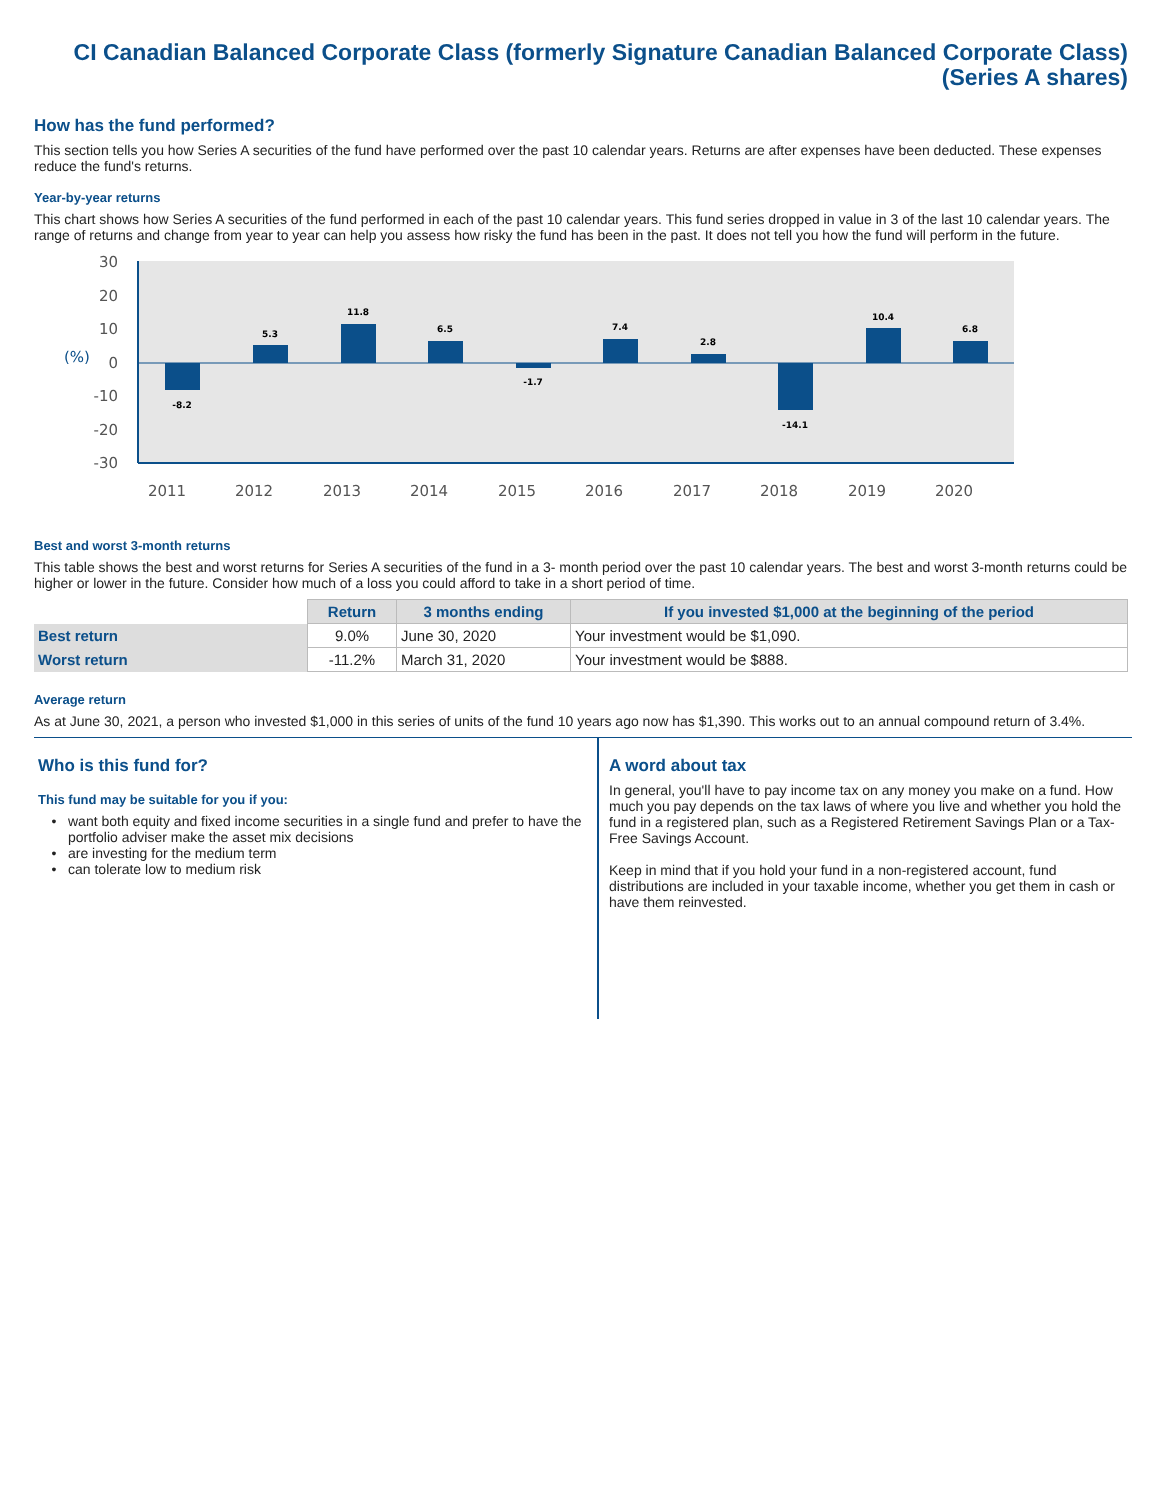CI Canadian Balanced Corporate Class (formerly Signature Canadian Balanced Corporate Class)
(Series A shares)
How has the fund performed?
This section tells you how Series A securities of the fund have performed over the past 10 calendar years. Returns are after expenses have been deducted. These expenses reduce the fund's returns.
Year-by-year returns
This chart shows how Series A securities of the fund performed in each of the past 10 calendar years. This fund series dropped in value in 3 of the last 10 calendar years. The range of returns and change from year to year can help you assess how risky the fund has been in the past. It does not tell you how the fund will perform in the future.
30
20
10
0
-10
-20
-30
(%)
-8.2
5.3
11.8
6.5
-1.7
7.4
2.8
-14.1
10.4
6.8
2011
2012
2013
2014
2015
2016
2017
2018
2019
2020
Best and worst 3-month returns
This table shows the best and worst returns for Series A securities of the fund in a 3- month period over the past 10 calendar years. The best and worst 3-month returns could be higher or lower in the future. Consider how much of a loss you could afford to take in a short period of time.
| | Return | 3 months ending | If you invested $1,000 at the beginning of the period |
| Best return | 9.0% | June 30, 2020 | Your investment would be $1,090. |
| Worst return | -11.2% | March 31, 2020 | Your investment would be $888. |
Average return
As at June 30, 2021, a person who invested $1,000 in this series of units of the fund 10 years ago now has $1,390. This works out to an annual compound return of 3.4%.
Who is this fund for?
This fund may be suitable for you if you:
want both equity and fixed income securities in a single fund and prefer to have the portfolio adviser make the asset mix decisions
are investing for the medium term
can tolerate low to medium risk
A word about tax
In general, you'll have to pay income tax on any money you make on a fund. How much you pay depends on the tax laws of where you live and whether you hold the fund in a registered plan, such as a Registered Retirement Savings Plan or a Tax-Free Savings Account.
Keep in mind that if you hold your fund in a non-registered account, fund distributions are included in your taxable income, whether you get them in cash or have them reinvested.